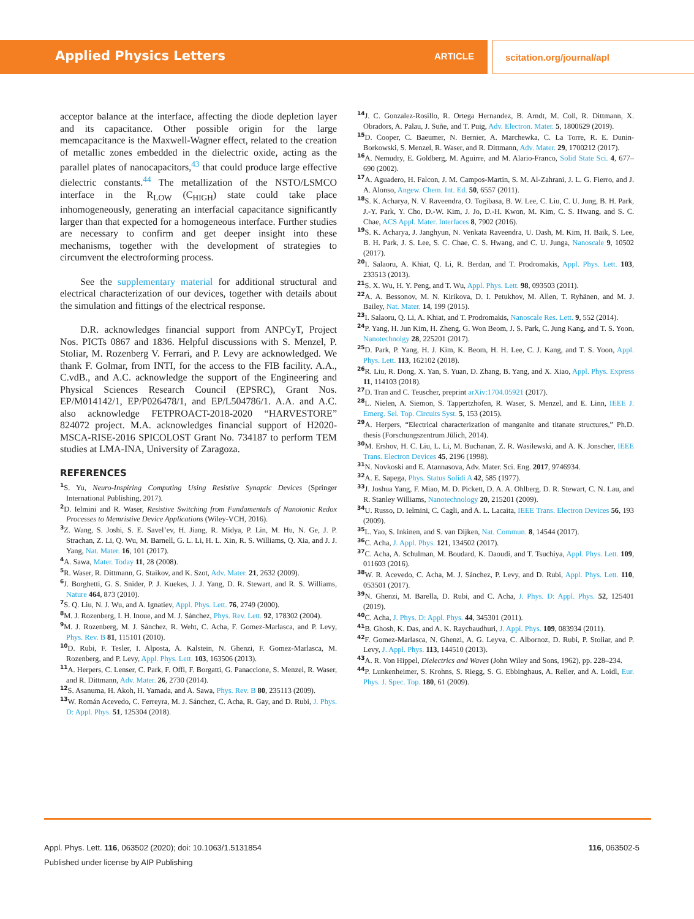Applied Physics Letters ARTICLE scitation.org/journal/apl
acceptor balance at the interface, affecting the diode depletion layer and its capacitance. Other possible origin for the large memcapacitance is the Maxwell-Wagner effect, related to the creation of metallic zones embedded in the dielectric oxide, acting as the parallel plates of nanocapacitors,<sup>43</sup> that could produce large effective dielectric constants.<sup>44</sup> The metallization of the NSTO/LSMCO interface in the R<sub>LOW</sub> (C<sub>HIGH</sub>) state could take place inhomogeneously, generating an interfacial capacitance significantly larger than that expected for a homogeneous interface. Further studies are necessary to confirm and get deeper insight into these mechanisms, together with the development of strategies to circumvent the electroforming process.
See the supplementary material for additional structural and electrical characterization of our devices, together with details about the simulation and fittings of the electrical response.
D.R. acknowledges financial support from ANPCyT, Project Nos. PICTs 0867 and 1836. Helpful discussions with S. Menzel, P. Stoliar, M. Rozenberg V. Ferrari, and P. Levy are acknowledged. We thank F. Golmar, from INTI, for the access to the FIB facility. A.A., C.vdB., and A.C. acknowledge the support of the Engineering and Physical Sciences Research Council (EPSRC), Grant Nos. EP/M014142/1, EP/P026478/1, and EP/L504786/1. A.A. and A.C. also acknowledge FETPROACT-2018-2020 “HARVESTORE” 824072 project. M.A. acknowledges financial support of H2020-MSCA-RISE-2016 SPICOLOST Grant No. 734187 to perform TEM studies at LMA-INA, University of Zaragoza.
REFERENCES
<sup>1</sup> S. Yu, Neuro-Inspiring Computing Using Resistive Synaptic Devices (Springer International Publishing, 2017).
<sup>2</sup> D. Ielmini and R. Waser, Resistive Switching from Fundamentals of Nanoionic Redox Processes to Memristive Device Applications (Wiley-VCH, 2016).
<sup>3</sup> Z. Wang, S. Joshi, S. E. Savel’ev, H. Jiang, R. Midya, P. Lin, M. Hu, N. Ge, J. P. Strachan, Z. Li, Q. Wu, M. Barnell, G. L. Li, H. L. Xin, R. S. Williams, Q. Xia, and J. J. Yang, Nat. Mater. 16, 101 (2017).
<sup>4</sup> A. Sawa, Mater. Today 11, 28 (2008).
<sup>5</sup> R. Waser, R. Dittmann, G. Staikov, and K. Szot, Adv. Mater. 21, 2632 (2009).
<sup>6</sup> J. Borghetti, G. S. Snider, P. J. Kuekes, J. J. Yang, D. R. Stewart, and R. S. Williams, Nature 464, 873 (2010).
<sup>7</sup> S. Q. Liu, N. J. Wu, and A. Ignatiev, Appl. Phys. Lett. 76, 2749 (2000).
<sup>8</sup> M. J. Rozenberg, I. H. Inoue, and M. J. Sánchez, Phys. Rev. Lett. 92, 178302 (2004).
<sup>9</sup> M. J. Rozenberg, M. J. Sánchez, R. Weht, C. Acha, F. Gomez-Marlasca, and P. Levy, Phys. Rev. B 81, 115101 (2010).
<sup>10</sup> D. Rubi, F. Tesler, I. Alposta, A. Kalstein, N. Ghenzi, F. Gomez-Marlasca, M. Rozenberg, and P. Levy, Appl. Phys. Lett. 103, 163506 (2013).
<sup>11</sup> A. Herpers, C. Lenser, C. Park, F. Offi, F. Borgatti, G. Panaccione, S. Menzel, R. Waser, and R. Dittmann, Adv. Mater. 26, 2730 (2014).
<sup>12</sup> S. Asanuma, H. Akoh, H. Yamada, and A. Sawa, Phys. Rev. B 80, 235113 (2009).
<sup>13</sup> W. Román Acevedo, C. Ferreyra, M. J. Sánchez, C. Acha, R. Gay, and D. Rubi, J. Phys. D: Appl. Phys. 51, 125304 (2018).
<sup>14</sup> J. C. Gonzalez-Rosillo, R. Ortega Hernandez, B. Arndt, M. Coll, R. Dittmann, X. Obradors, A. Palau, J. Suñe, and T. Puig, Adv. Electron. Mater. 5, 1800629 (2019).
<sup>15</sup> D. Cooper, C. Baeumer, N. Bernier, A. Marchewka, C. La Torre, R. E. Dunin-Borkowski, S. Menzel, R. Waser, and R. Dittmann, Adv. Mater. 29, 1700212 (2017).
<sup>16</sup> A. Nemudry, E. Goldberg, M. Aguirre, and M. Alario-Franco, Solid State Sci. 4, 677–690 (2002).
<sup>17</sup> A. Aguadero, H. Falcon, J. M. Campos-Martin, S. M. Al-Zahrani, J. L. G. Fierro, and J. A. Alonso, Angew. Chem. Int. Ed. 50, 6557 (2011).
<sup>18</sup>S. K. Acharya, N. V. Raveendra, O. Togibasa, B. W. Lee, C. Liu, C. U. Jung, B. H. Park, J.-Y. Park, Y. Cho, D.-W. Kim, J. Jo, D.-H. Kwon, M. Kim, C. S. Hwang, and S. C. Chae, ACS Appl. Mater. Interfaces 8, 7902 (2016).
<sup>19</sup>S. K. Acharya, J. Janghyun, N. Venkata Raveendra, U. Dash, M. Kim, H. Baik, S. Lee, B. H. Park, J. S. Lee, S. C. Chae, C. S. Hwang, and C. U. Junga, Nanoscale 9, 10502 (2017).
<sup>20</sup> I. Salaoru, A. Khiat, Q. Li, R. Berdan, and T. Prodromakis, Appl. Phys. Lett. 103, 233513 (2013).
<sup>21</sup>S. X. Wu, H. Y. Peng, and T. Wu, Appl. Phys. Lett. 98, 093503 (2011).
<sup>22</sup> A. A. Bessonov, M. N. Kirikova, D. I. Petukhov, M. Allen, T. Ryhänen, and M. J. Bailey, Nat. Mater. 14, 199 (2015).
<sup>23</sup> I. Salaoru, Q. Li, A. Khiat, and T. Prodromakis, Nanoscale Res. Lett. 9, 552 (2014).
<sup>24</sup>P. Yang, H. Jun Kim, H. Zheng, G. Won Beom, J. S. Park, C. Jung Kang, and T. S. Yoon, Nanotechnolgy 28, 225201 (2017).
<sup>25</sup> D. Park, P. Yang, H. J. Kim, K. Beom, H. H. Lee, C. J. Kang, and T. S. Yoon, Appl. Phys. Lett. 113, 162102 (2018).
<sup>26</sup> R. Liu, R. Dong, X. Yan, S. Yuan, D. Zhang, B. Yang, and X. Xiao, Appl. Phys. Express 11, 114103 (2018).
<sup>27</sup> D. Tran and C. Teuscher, preprint arXiv:1704.05921 (2017).
<sup>28</sup> L. Nielen, A. Siemon, S. Tappertzhofen, R. Waser, S. Menzel, and E. Linn, IEEE J. Emerg. Sel. Top. Circuits Syst. 5, 153 (2015).
<sup>29</sup> A. Herpers, “Electrical characterization of manganite and titanate structures,” Ph.D. thesis (Forschungszentrum Jülich, 2014).
<sup>30</sup> M. Ershov, H. C. Liu, L. Li, M. Buchanan, Z. R. Wasilewski, and A. K. Jonscher, IEEE Trans. Electron Devices 45, 2196 (1998).
<sup>31</sup>N. Novkoski and E. Atannasova, Adv. Mater. Sci. Eng. 2017, 9746934.
<sup>32</sup> A. E. Sapega, Phys. Status Solidi A 42, 585 (1977).
<sup>33</sup> J. Joshua Yang, F. Miao, M. D. Pickett, D. A. A. Ohlberg, D. R. Stewart, C. N. Lau, and R. Stanley Williams, Nanotechnology 20, 215201 (2009).
<sup>34</sup> U. Russo, D. Ielmini, C. Cagli, and A. L. Lacaita, IEEE Trans. Electron Devices 56, 193 (2009).
<sup>35</sup> L. Yao, S. Inkinen, and S. van Dijken, Nat. Commun. 8, 14544 (2017).
<sup>36</sup>C. Acha, J. Appl. Phys. 121, 134502 (2017).
<sup>37</sup>C. Acha, A. Schulman, M. Boudard, K. Daoudi, and T. Tsuchiya, Appl. Phys. Lett. 109, 011603 (2016).
<sup>38</sup> W. R. Acevedo, C. Acha, M. J. Sánchez, P. Levy, and D. Rubi, Appl. Phys. Lett. 110, 053501 (2017).
<sup>39</sup>N. Ghenzi, M. Barella, D. Rubi, and C. Acha, J. Phys. D: Appl. Phys. 52, 125401 (2019).
<sup>40</sup>C. Acha, J. Phys. D: Appl. Phys. 44, 345301 (2011).
<sup>41</sup>B. Ghosh, K. Das, and A. K. Raychaudhuri, J. Appl. Phys. 109, 083934 (2011).
<sup>42</sup>F. Gomez-Marlasca, N. Ghenzi, A. G. Leyva, C. Albornoz, D. Rubi, P. Stoliar, and P. Levy, J. Appl. Phys. 113, 144510 (2013).
<sup>43</sup> A. R. Von Hippel, Dielectrics and Waves (John Wiley and Sons, 1962), pp. 228–234.
<sup>44</sup>P. Lunkenheimer, S. Krohns, S. Riegg, S. G. Ebbinghaus, A. Reller, and A. Loidl, Eur. Phys. J. Spec. Top. 180, 61 (2009).
116, 063502-5 Appl. Phys. Lett. 116, 063502 (2020); doi: 10.1063/1.5131854
Published under license by AIP Publishing